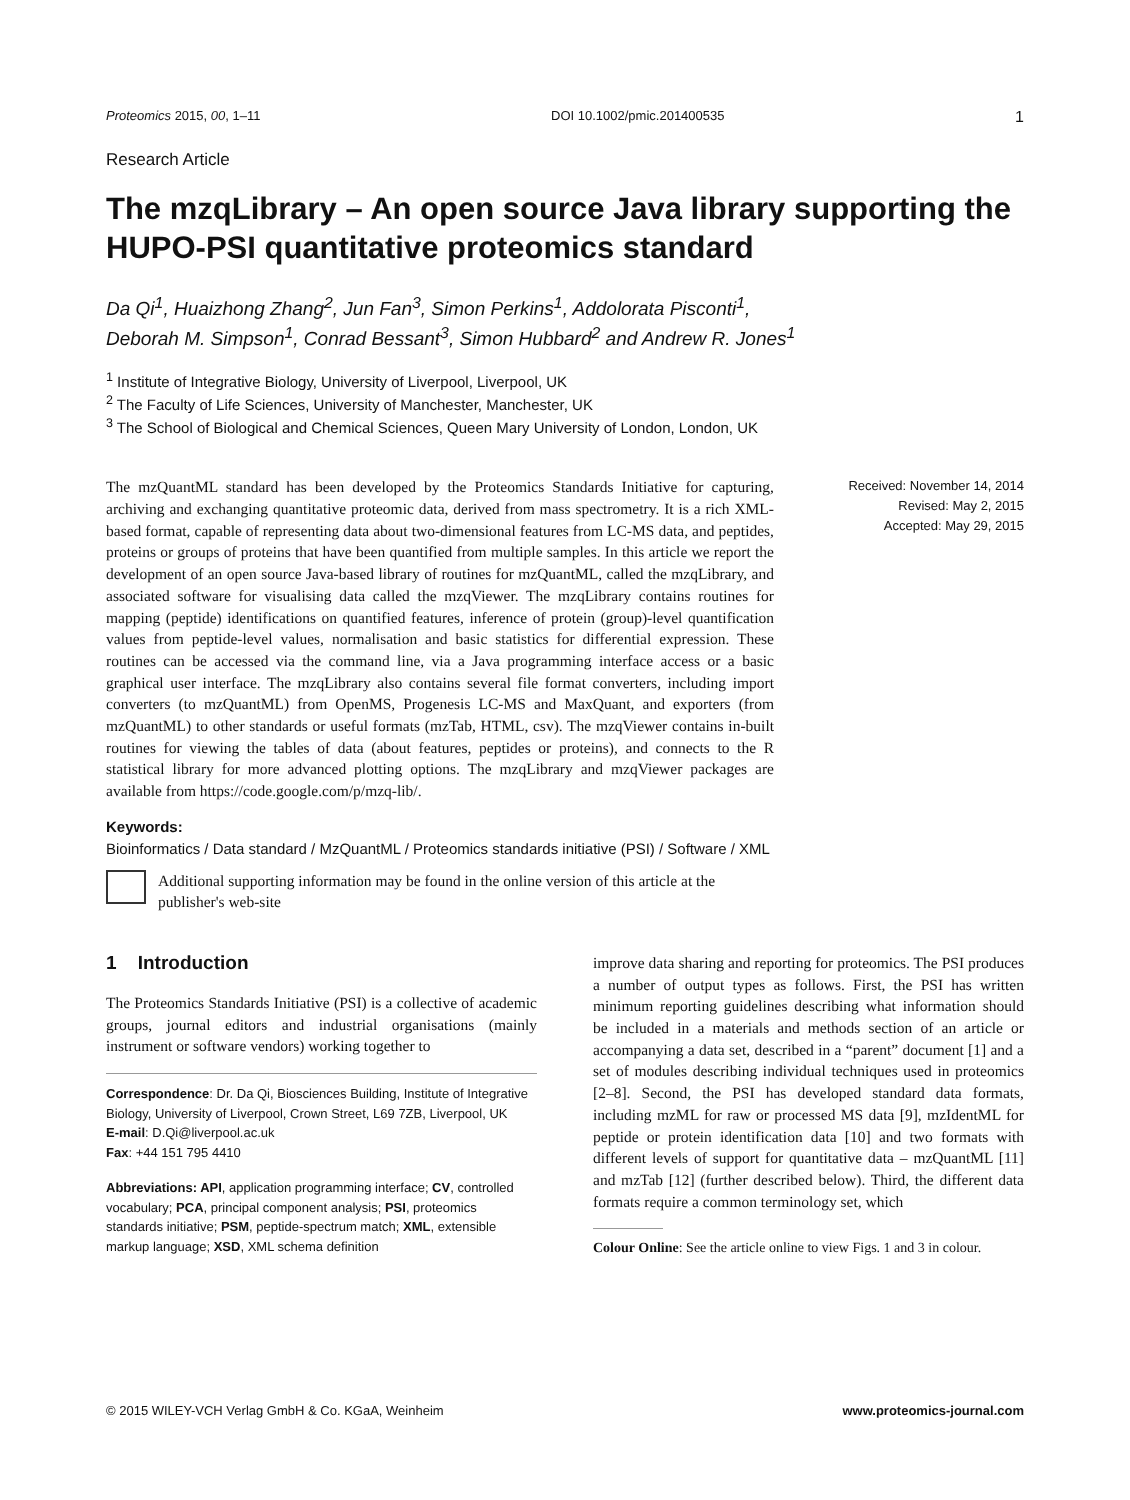Proteomics 2015, 00, 1–11 DOI 10.1002/pmic.201400535 1
Research Article
The mzqLibrary – An open source Java library supporting the HUPO-PSI quantitative proteomics standard
Da Qi<sup>1</sup>, Huaizhong Zhang<sup>2</sup>, Jun Fan<sup>3</sup>, Simon Perkins<sup>1</sup>, Addolorata Pisconti<sup>1</sup>,
Deborah M. Simpson<sup>1</sup>, Conrad Bessant<sup>3</sup>, Simon Hubbard<sup>2</sup> and Andrew R. Jones<sup>1</sup>
<sup>1</sup> Institute of Integrative Biology, University of Liverpool, Liverpool, UK
<sup>2</sup> The Faculty of Life Sciences, University of Manchester, Manchester, UK
<sup>3</sup> The School of Biological and Chemical Sciences, Queen Mary University of London, London, UK
The mzQuantML standard has been developed by the Proteomics Standards Initiative for capturing, archiving and exchanging quantitative proteomic data, derived from mass spectrometry. It is a rich XML-based format, capable of representing data about two-dimensional features from LC-MS data, and peptides, proteins or groups of proteins that have been quantified from multiple samples. In this article we report the development of an open source Java-based library of routines for mzQuantML, called the mzqLibrary, and associated software for visualising data called the mzqViewer. The mzqLibrary contains routines for mapping (peptide) identifications on quantified features, inference of protein (group)-level quantification values from peptide-level values, normalisation and basic statistics for differential expression. These routines can be accessed via the command line, via a Java programming interface access or a basic graphical user interface. The mzqLibrary also contains several file format converters, including import converters (to mzQuantML) from OpenMS, Progenesis LC-MS and MaxQuant, and exporters (from mzQuantML) to other standards or useful formats (mzTab, HTML, csv). The mzqViewer contains in-built routines for viewing the tables of data (about features, peptides or proteins), and connects to the R statistical library for more advanced plotting options. The mzqLibrary and mzqViewer packages are available from https://code.google.com/p/mzq-lib/.
Received: November 14, 2014
Revised: May 2, 2015
Accepted: May 29, 2015
Keywords:
Bioinformatics / Data standard / MzQuantML / Proteomics standards initiative (PSI) / Software / XML
Additional supporting information may be found in the online version of this article at the publisher's web-site
1 Introduction
The Proteomics Standards Initiative (PSI) is a collective of academic groups, journal editors and industrial organisations (mainly instrument or software vendors) working together to
Correspondence: Dr. Da Qi, Biosciences Building, Institute of Integrative Biology, University of Liverpool, Crown Street, L69 7ZB, Liverpool, UK
E-mail: D.Qi@liverpool.ac.uk
Fax: +44 151 795 4410
Abbreviations: API, application programming interface; CV, controlled vocabulary; PCA, principal component analysis; PSI, proteomics standards initiative; PSM, peptide-spectrum match; XML, extensible markup language; XSD, XML schema definition
improve data sharing and reporting for proteomics. The PSI produces a number of output types as follows. First, the PSI has written minimum reporting guidelines describing what information should be included in a materials and methods section of an article or accompanying a data set, described in a “parent” document [1] and a set of modules describing individual techniques used in proteomics [2–8]. Second, the PSI has developed standard data formats, including mzML for raw or processed MS data [9], mzIdentML for peptide or protein identification data [10] and two formats with different levels of support for quantitative data – mzQuantML [11] and mzTab [12] (further described below). Third, the different data formats require a common terminology set, which
Colour Online: See the article online to view Figs. 1 and 3 in colour.
© 2015 WILEY-VCH Verlag GmbH & Co. KGaA, Weinheim www.proteomics-journal.com